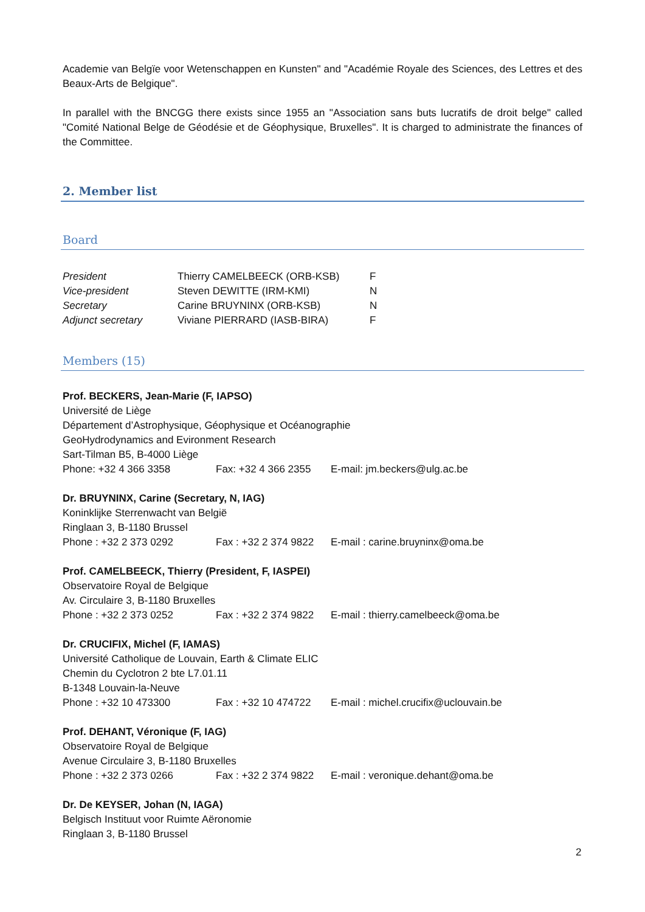Academie van Belgïe voor Wetenschappen en Kunsten" and "Académie Royale des Sciences, des Lettres et des Beaux-Arts de Belgique".
In parallel with the BNCGG there exists since 1955 an "Association sans buts lucratifs de droit belge" called "Comité National Belge de Géodésie et de Géophysique, Bruxelles". It is charged to administrate the finances of the Committee.
2. Member list
Board
| President | Thierry CAMELBEECK (ORB-KSB) | F |
| Vice-president | Steven DEWITTE (IRM-KMI) | N |
| Secretary | Carine BRUYNINX (ORB-KSB) | N |
| Adjunct secretary | Viviane PIERRARD (IASB-BIRA) | F |
Members (15)
Prof. BECKERS, Jean-Marie (F, IAPSO)
Université de Liège
Département d’Astrophysique, Géophysique et Océanographie
GeoHydrodynamics and Evironment Research
Sart-Tilman B5, B-4000 Liège
Phone: +32 4 366 3358 Fax: +32 4 366 2355 E-mail: jm.beckers@ulg.ac.be
Dr. BRUYNINX, Carine (Secretary, N, IAG)
Koninklijke Sterrenwacht van België
Ringlaan 3, B-1180 Brussel
Phone : +32 2 373 0292 Fax : +32 2 374 9822 E-mail : carine.bruyninx@oma.be
Prof. CAMELBEECK, Thierry (President, F, IASPEI)
Observatoire Royal de Belgique
Av. Circulaire 3, B-1180 Bruxelles
Phone : +32 2 373 0252 Fax : +32 2 374 9822 E-mail : thierry.camelbeeck@oma.be
Dr. CRUCIFIX, Michel (F, IAMAS)
Université Catholique de Louvain, Earth & Climate ELIC
Chemin du Cyclotron 2 bte L7.01.11
B-1348 Louvain-la-Neuve
Phone : +32 10 473300 Fax : +32 10 474722 E-mail : michel.crucifix@uclouvain.be
Prof. DEHANT, Véronique (F, IAG)
Observatoire Royal de Belgique
Avenue Circulaire 3, B-1180 Bruxelles
Phone : +32 2 373 0266 Fax : +32 2 374 9822 E-mail : veronique.dehant@oma.be
Dr. De KEYSER, Johan (N, IAGA)
Belgisch Instituut voor Ruimte Aëronomie
Ringlaan 3, B-1180 Brussel
2